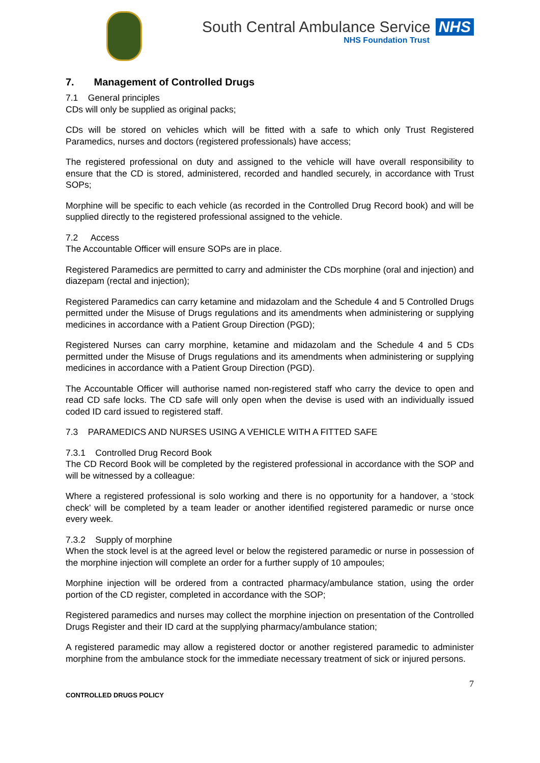South Central Ambulance Service NHS
NHS Foundation Trust
7. Management of Controlled Drugs
7.1 General principles
CDs will only be supplied as original packs;
CDs will be stored on vehicles which will be fitted with a safe to which only Trust Registered Paramedics, nurses and doctors (registered professionals) have access;
The registered professional on duty and assigned to the vehicle will have overall responsibility to ensure that the CD is stored, administered, recorded and handled securely, in accordance with Trust SOPs;
Morphine will be specific to each vehicle (as recorded in the Controlled Drug Record book) and will be supplied directly to the registered professional assigned to the vehicle.
7.2 Access
The Accountable Officer will ensure SOPs are in place.
Registered Paramedics are permitted to carry and administer the CDs morphine (oral and injection) and diazepam (rectal and injection);
Registered Paramedics can carry ketamine and midazolam and the Schedule 4 and 5 Controlled Drugs permitted under the Misuse of Drugs regulations and its amendments when administering or supplying medicines in accordance with a Patient Group Direction (PGD);
Registered Nurses can carry morphine, ketamine and midazolam and the Schedule 4 and 5 CDs permitted under the Misuse of Drugs regulations and its amendments when administering or supplying medicines in accordance with a Patient Group Direction (PGD).
The Accountable Officer will authorise named non-registered staff who carry the device to open and read CD safe locks. The CD safe will only open when the devise is used with an individually issued coded ID card issued to registered staff.
7.3 PARAMEDICS AND NURSES USING A VEHICLE WITH A FITTED SAFE
7.3.1 Controlled Drug Record Book
The CD Record Book will be completed by the registered professional in accordance with the SOP and will be witnessed by a colleague:
Where a registered professional is solo working and there is no opportunity for a handover, a ‘stock check’ will be completed by a team leader or another identified registered paramedic or nurse once every week.
7.3.2 Supply of morphine
When the stock level is at the agreed level or below the registered paramedic or nurse in possession of the morphine injection will complete an order for a further supply of 10 ampoules;
Morphine injection will be ordered from a contracted pharmacy/ambulance station, using the order portion of the CD register, completed in accordance with the SOP;
Registered paramedics and nurses may collect the morphine injection on presentation of the Controlled Drugs Register and their ID card at the supplying pharmacy/ambulance station;
A registered paramedic may allow a registered doctor or another registered paramedic to administer morphine from the ambulance stock for the immediate necessary treatment of sick or injured persons.
7
CONTROLLED DRUGS POLICY